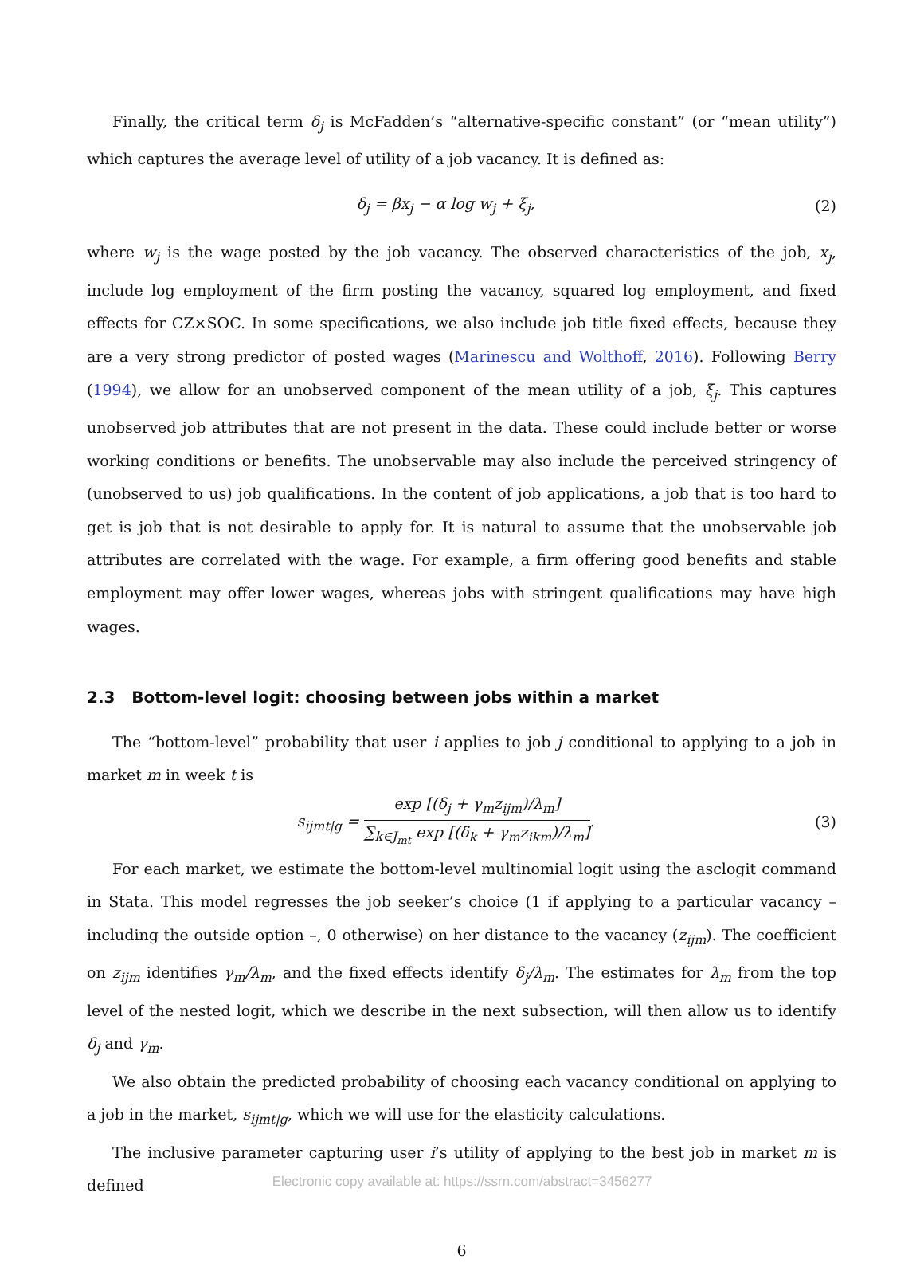Finally, the critical term δ<sub>j</sub> is McFadden’s “alternative-specific constant” (or “mean utility”) which captures the average level of utility of a job vacancy. It is defined as:
δ<sub>j</sub> = βx<sub>j</sub> − α log w<sub>j</sub> + ξ<sub>j</sub>, (2)
where w<sub>j</sub> is the wage posted by the job vacancy. The observed characteristics of the job, x<sub>j</sub>, include log employment of the firm posting the vacancy, squared log employment, and fixed effects for CZ×SOC. In some specifications, we also include job title fixed effects, because they are a very strong predictor of posted wages (Marinescu and Wolthoff, 2016). Following Berry (1994), we allow for an unobserved component of the mean utility of a job, ξ<sub>j</sub>. This captures unobserved job attributes that are not present in the data. These could include better or worse working conditions or benefits. The unobservable may also include the perceived stringency of (unobserved to us) job qualifications. In the content of job applications, a job that is too hard to get is job that is not desirable to apply for. It is natural to assume that the unobservable job attributes are correlated with the wage. For example, a firm offering good benefits and stable employment may offer lower wages, whereas jobs with stringent qualifications may have high wages.
2.3 Bottom-level logit: choosing between jobs within a market
The “bottom-level” probability that user i applies to job j conditional to applying to a job in market m in week t is
s<sub>ijmt|g</sub> = exp [(δ<sub>j</sub> + γ<sub>m</sub>z<sub>ijm</sub>)/λ<sub>m</sub>] ∑<sub>k∈J<sub>mt</sub></sub> exp [(δ<sub>k</sub> + γ<sub>m</sub>z<sub>ikm</sub>)/λ<sub>m</sub>].
(3)
For each market, we estimate the bottom-level multinomial logit using the asclogit command in Stata. This model regresses the job seeker’s choice (1 if applying to a particular vacancy – including the outside option –, 0 otherwise) on her distance to the vacancy (z<sub>ijm</sub>). The coefficient on z<sub>ijm</sub> identifies γ<sub>m</sub>/λ<sub>m</sub>, and the fixed effects identify δ<sub>j</sub>/λ<sub>m</sub>. The estimates for λ<sub>m</sub> from the top level of the nested logit, which we describe in the next subsection, will then allow us to identify δ<sub>j</sub> and γ<sub>m</sub>.
We also obtain the predicted probability of choosing each vacancy conditional on applying to a job in the market, s<sub>ijmt|g</sub>, which we will use for the elasticity calculations.
The inclusive parameter capturing user i’s utility of applying to the best job in market m is defined
6
Electronic copy available at: https://ssrn.com/abstract=3456277